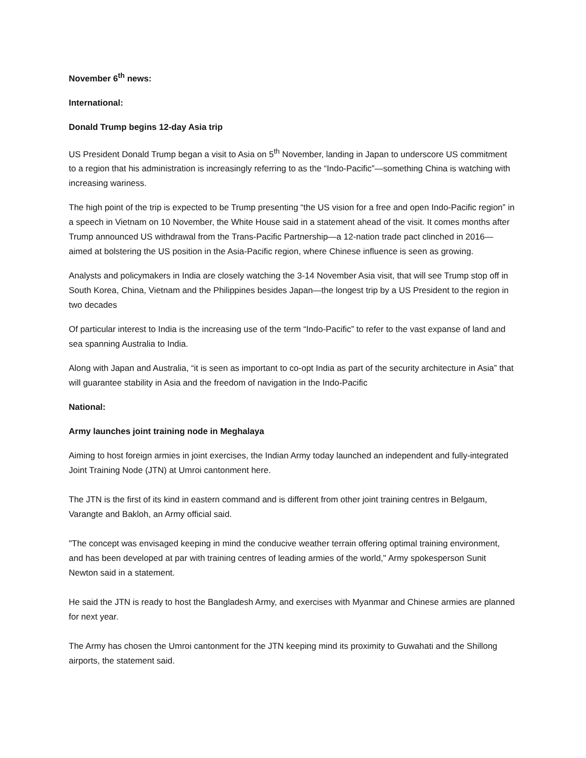November 6<sup>th</sup> news:
International:
Donald Trump begins 12-day Asia trip
US President Donald Trump began a visit to Asia on 5<sup>th</sup> November, landing in Japan to underscore US commitment to a region that his administration is increasingly referring to as the “Indo-Pacific”—something China is watching with increasing wariness.
The high point of the trip is expected to be Trump presenting “the US vision for a free and open Indo-Pacific region” in a speech in Vietnam on 10 November, the White House said in a statement ahead of the visit. It comes months after Trump announced US withdrawal from the Trans-Pacific Partnership—a 12-nation trade pact clinched in 2016—aimed at bolstering the US position in the Asia-Pacific region, where Chinese influence is seen as growing.
Analysts and policymakers in India are closely watching the 3-14 November Asia visit, that will see Trump stop off in South Korea, China, Vietnam and the Philippines besides Japan—the longest trip by a US President to the region in two decades
Of particular interest to India is the increasing use of the term “Indo-Pacific” to refer to the vast expanse of land and sea spanning Australia to India.
Along with Japan and Australia, “it is seen as important to co-opt India as part of the security architecture in Asia” that will guarantee stability in Asia and the freedom of navigation in the Indo-Pacific
National:
Army launches joint training node in Meghalaya
Aiming to host foreign armies in joint exercises, the Indian Army today launched an independent and fully-integrated Joint Training Node (JTN) at Umroi cantonment here.
The JTN is the first of its kind in eastern command and is different from other joint training centres in Belgaum, Varangte and Bakloh, an Army official said.
"The concept was envisaged keeping in mind the conducive weather terrain offering optimal training environment, and has been developed at par with training centres of leading armies of the world," Army spokesperson Sunit Newton said in a statement.
He said the JTN is ready to host the Bangladesh Army, and exercises with Myanmar and Chinese armies are planned for next year.
The Army has chosen the Umroi cantonment for the JTN keeping mind its proximity to Guwahati and the Shillong airports, the statement said.